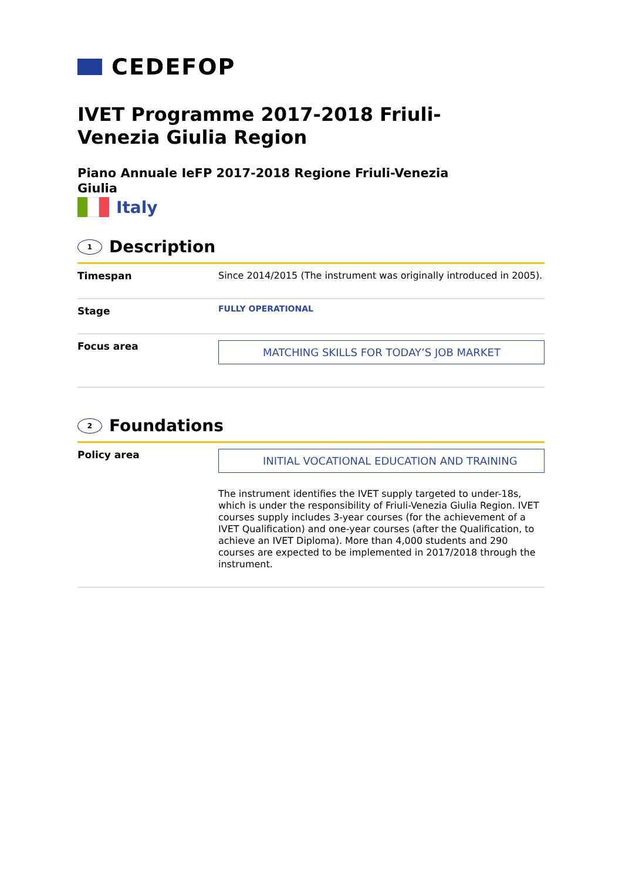CEDEFOP
IVET Programme 2017-2018 Friuli-Venezia Giulia Region
Piano Annuale IeFP 2017-2018 Regione Friuli-Venezia Giulia
Italy
1
Description
| Timespan | Since 2014/2015 (The instrument was originally introduced in 2005). |
| Stage | FULLY OPERATIONAL |
| Focus area | MATCHING SKILLS FOR TODAY’S JOB MARKET |
2
Foundations
| Policy area | INITIAL VOCATIONAL EDUCATION AND TRAINING The instrument identifies the IVET supply targeted to under-18s, which is under the responsibility of Friuli-Venezia Giulia Region. IVET courses supply includes 3-year courses (for the achievement of a IVET Qualification) and one-year courses (after the Qualification, to achieve an IVET Diploma). More than 4,000 students and 290 courses are expected to be implemented in 2017/2018 through the instrument. |